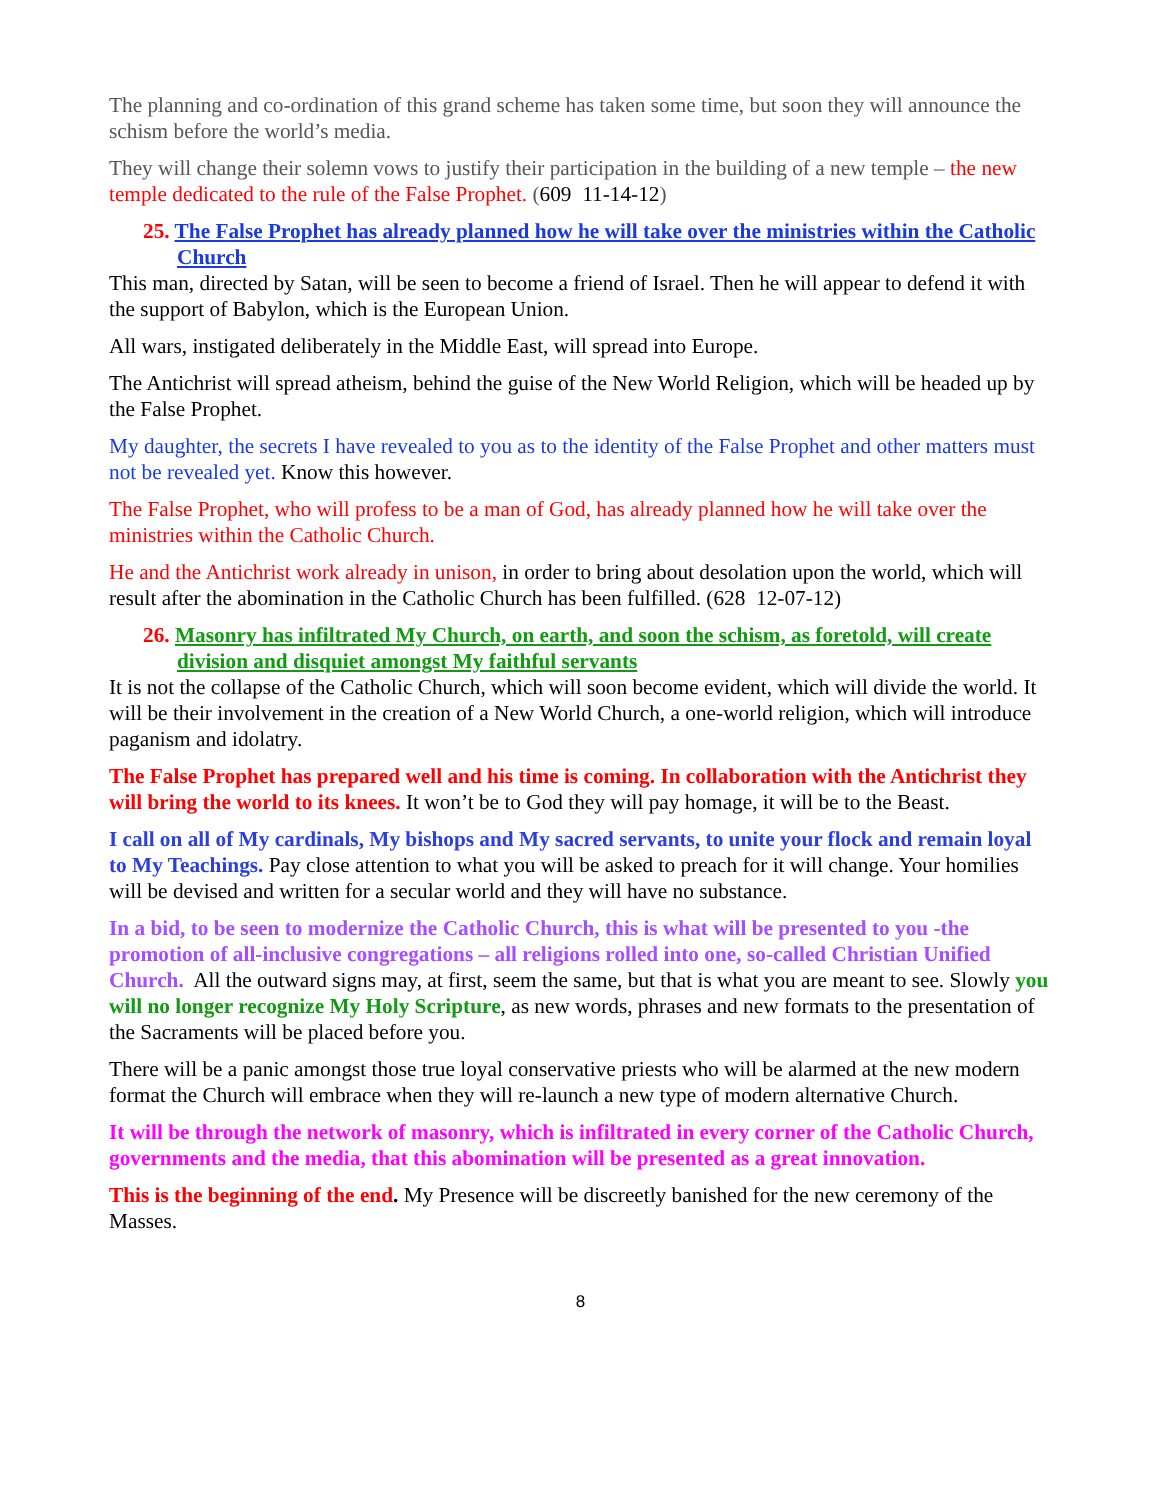The planning and co-ordination of this grand scheme has taken some time, but soon they will announce the schism before the world’s media.
They will change their solemn vows to justify their participation in the building of a new temple – the new temple dedicated to the rule of the False Prophet. (609 11-14-12)
25. The False Prophet has already planned how he will take over the ministries within the Catholic Church
This man, directed by Satan, will be seen to become a friend of Israel. Then he will appear to defend it with the support of Babylon, which is the European Union.
All wars, instigated deliberately in the Middle East, will spread into Europe.
The Antichrist will spread atheism, behind the guise of the New World Religion, which will be headed up by the False Prophet.
My daughter, the secrets I have revealed to you as to the identity of the False Prophet and other matters must not be revealed yet. Know this however.
The False Prophet, who will profess to be a man of God, has already planned how he will take over the ministries within the Catholic Church.
He and the Antichrist work already in unison, in order to bring about desolation upon the world, which will result after the abomination in the Catholic Church has been fulfilled. (628 12-07-12)
26. Masonry has infiltrated My Church, on earth, and soon the schism, as foretold, will create division and disquiet amongst My faithful servants
It is not the collapse of the Catholic Church, which will soon become evident, which will divide the world. It will be their involvement in the creation of a New World Church, a one-world religion, which will introduce paganism and idolatry.
The False Prophet has prepared well and his time is coming. In collaboration with the Antichrist they will bring the world to its knees. It won’t be to God they will pay homage, it will be to the Beast.
I call on all of My cardinals, My bishops and My sacred servants, to unite your flock and remain loyal to My Teachings. Pay close attention to what you will be asked to preach for it will change. Your homilies will be devised and written for a secular world and they will have no substance.
In a bid, to be seen to modernize the Catholic Church, this is what will be presented to you -the promotion of all-inclusive congregations – all religions rolled into one, so-called Christian Unified Church. All the outward signs may, at first, seem the same, but that is what you are meant to see. Slowly you will no longer recognize My Holy Scripture, as new words, phrases and new formats to the presentation of the Sacraments will be placed before you.
There will be a panic amongst those true loyal conservative priests who will be alarmed at the new modern format the Church will embrace when they will re-launch a new type of modern alternative Church.
It will be through the network of masonry, which is infiltrated in every corner of the Catholic Church, governments and the media, that this abomination will be presented as a great innovation.
This is the beginning of the end. My Presence will be discreetly banished for the new ceremony of the Masses.
8